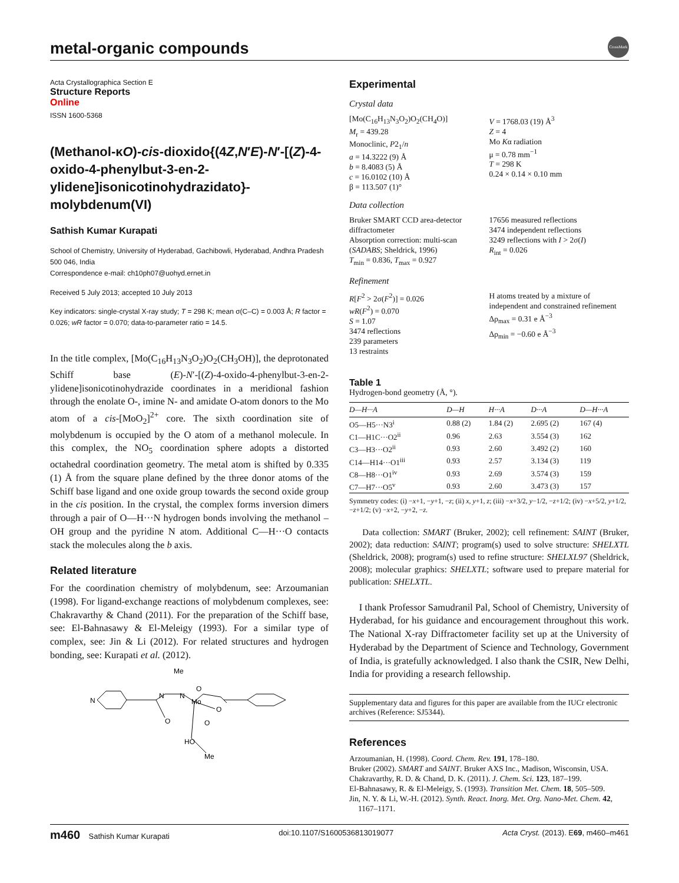metal-organic compounds
CrossMark
Acta Crystallographica Section E
Structure Reports
Online
ISSN 1600-5368
(Methanol-κO)-cis-dioxido{(4Z,N′E)-N′-[(Z)-4-oxido-4-phenylbut-3-en-2-ylidene]isonicotinohydrazidato}-molybdenum(VI)
Sathish Kumar Kurapati
School of Chemistry, University of Hyderabad, Gachibowli, Hyderabad, Andhra Pradesh 500 046, India
Correspondence e-mail: ch10ph07@uohyd.ernet.in
Received 5 July 2013; accepted 10 July 2013
Key indicators: single-crystal X-ray study; T = 298 K; mean σ(C–C) = 0.003 Å; R factor = 0.026; wR factor = 0.070; data-to-parameter ratio = 14.5.
In the title complex, [Mo(C<sub>16</sub>H<sub>13</sub>N<sub>3</sub>O<sub>2</sub>)O<sub>2</sub>(CH<sub>3</sub>OH)], the deprotonated Schiff base (E)-N′-[(Z)-4-oxido-4-phenylbut-3-en-2-ylidene]isonicotinohydrazide coordinates in a meridional fashion through the enolate O-, imine N- and amidate O-atom donors to the Mo atom of a cis-[MoO<sub>2</sub>]<sup>2+</sup> core. The sixth coordination site of molybdenum is occupied by the O atom of a methanol molecule. In this complex, the NO<sub>5</sub> coordination sphere adopts a distorted octahedral coordination geometry. The metal atom is shifted by 0.335 (1) Å from the square plane defined by the three donor atoms of the Schiff base ligand and one oxide group towards the second oxide group in the cis position. In the crystal, the complex forms inversion dimers through a pair of O—H···N hydrogen bonds involving the methanol –OH group and the pyridine N atom. Additional C—H···O contacts stack the molecules along the b axis.
Related literature
For the coordination chemistry of molybdenum, see: Arzoumanian (1998). For ligand-exchange reactions of molybdenum complexes, see: Chakravarthy & Chand (2011). For the preparation of the Schiff base, see: El-Bahnasawy & El-Meleigy (1993). For a similar type of complex, see: Jin & Li (2012). For related structures and hydrogen bonding, see: Kurapati et al. (2012).
N
N
N
Me
Mo
O
O
O
O
HO
Me
Experimental
Crystal data
[Mo(C<sub>16</sub>H<sub>13</sub>N<sub>3</sub>O<sub>2</sub>)O<sub>2</sub>(CH<sub>4</sub>O)]
M<sub>r</sub> = 439.28
Monoclinic, P2<sub>1</sub>/n
a = 14.3222 (9) Å
b = 8.4083 (5) Å
c = 16.0102 (10) Å
β = 113.507 (1)°
V = 1768.03 (19) Å<sup>3</sup>
Z = 4
Mo Kα radiation
μ = 0.78 mm<sup>−1</sup>
T = 298 K
0.24 × 0.14 × 0.10 mm
Data collection
Bruker SMART CCD area-detector diffractometer
Absorption correction: multi-scan (SADABS; Sheldrick, 1996)
T<sub>min</sub> = 0.836, T<sub>max</sub> = 0.927
17656 measured reflections
3474 independent reflections
3249 reflections with I > 2σ(I)
R<sub>int</sub> = 0.026
Refinement
R[F<sup>2</sup> > 2σ(F<sup>2</sup>)] = 0.026
wR(F<sup>2</sup>) = 0.070
S = 1.07
3474 reflections
239 parameters
13 restraints
H atoms treated by a mixture of independent and constrained refinement
Δρ<sub>max</sub> = 0.31 e Å<sup>−3</sup>
Δρ<sub>min</sub> = −0.60 e Å<sup>−3</sup>
Table 1
Hydrogen-bond geometry (Å, °).
| D —H··· A | D —H | H··· A | D ··· A | D —H··· A |
| --- | --- | --- | --- | --- |
| O5—H5···N3<sup>i</sup> | 0.88 (2) | 1.84 (2) | 2.695 (2) | 167 (4) |
| C1—H1C···O2<sup>ii</sup> | 0.96 | 2.63 | 3.554 (3) | 162 |
| C3—H3···O2<sup>ii</sup> | 0.93 | 2.60 | 3.492 (2) | 160 |
| C14—H14···O1<sup>iii</sup> | 0.93 | 2.57 | 3.134 (3) | 119 |
| C8—H8···O1<sup>iv</sup> | 0.93 | 2.69 | 3.574 (3) | 159 |
| C7—H7···O5<sup>v</sup> | 0.93 | 2.60 | 3.473 (3) | 157 |
Symmetry codes: (i) −x+1, −y+1, −z; (ii) x, y+1, z; (iii) −x+3/2, y−1/2, −z+1/2; (iv) −x+5/2, y+1/2, −z+1/2; (v) −x+2, −y+2, −z.
Data collection: SMART (Bruker, 2002); cell refinement: SAINT (Bruker, 2002); data reduction: SAINT; program(s) used to solve structure: SHELXTL (Sheldrick, 2008); program(s) used to refine structure: SHELXL97 (Sheldrick, 2008); molecular graphics: SHELXTL; software used to prepare material for publication: SHELXTL.
I thank Professor Samudranil Pal, School of Chemistry, University of Hyderabad, for his guidance and encouragement throughout this work. The National X-ray Diffractometer facility set up at the University of Hyderabad by the Department of Science and Technology, Government of India, is gratefully acknowledged. I also thank the CSIR, New Delhi, India for providing a research fellowship.
Supplementary data and figures for this paper are available from the IUCr electronic archives (Reference: SJ5344).
References
Arzoumanian, H. (1998). Coord. Chem. Rev. 191, 178–180.
Bruker (2002). SMART and SAINT. Bruker AXS Inc., Madison, Wisconsin, USA.
Chakravarthy, R. D. & Chand, D. K. (2011). J. Chem. Sci. 123, 187–199.
El-Bahnasawy, R. & El-Meleigy, S. (1993). Transition Met. Chem. 18, 505–509.
Jin, N. Y. & Li, W.-H. (2012). Synth. React. Inorg. Met. Org. Nano-Met. Chem. 42, 1167–1171.
m460 Sathish Kumar Kurapati doi:10.1107/S1600536813019077 Acta Cryst. (2013). E69, m460–m461